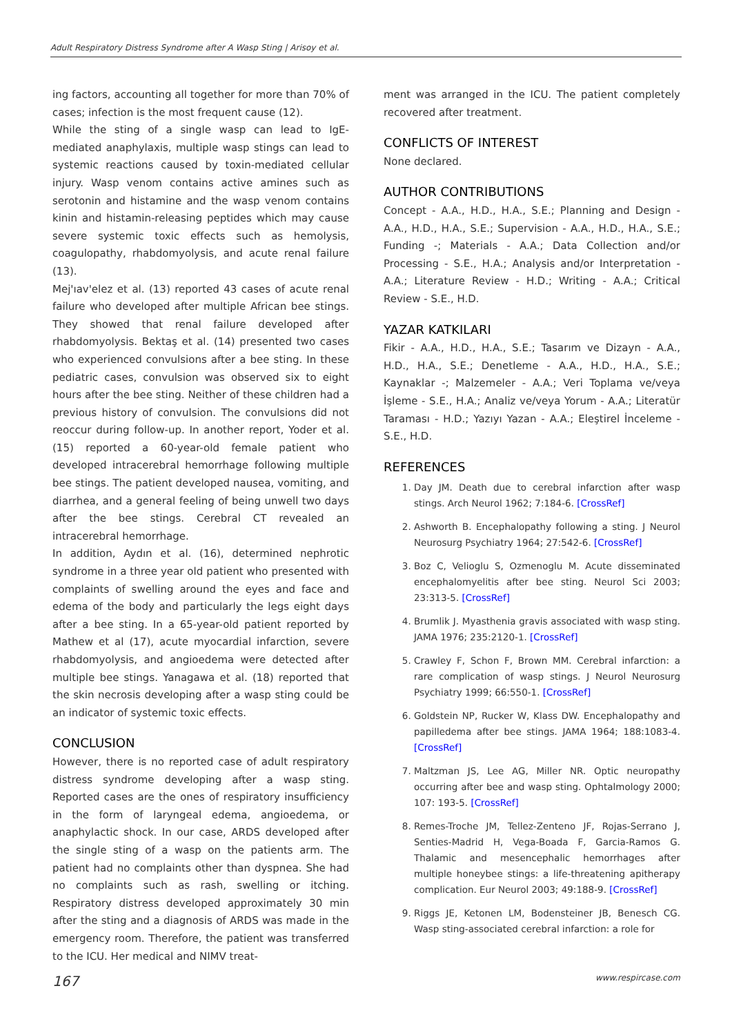Adult Respiratory Distress Syndrome after A Wasp Sting | Arisoy et al.
ing factors, accounting all together for more than 70% of cases; infection is the most frequent cause (12).
While the sting of a single wasp can lead to IgE-mediated anaphylaxis, multiple wasp stings can lead to systemic reactions caused by toxin-mediated cellular injury. Wasp venom contains active amines such as serotonin and histamine and the wasp venom contains kinin and histamin-releasing peptides which may cause severe systemic toxic effects such as hemolysis, coagulopathy, rhabdomyolysis, and acute renal failure (13).
Mej'ıav'elez et al. (13) reported 43 cases of acute renal failure who developed after multiple African bee stings. They showed that renal failure developed after rhabdomyolysis. Bektaş et al. (14) presented two cases who experienced convulsions after a bee sting. In these pediatric cases, convulsion was observed six to eight hours after the bee sting. Neither of these children had a previous history of convulsion. The convulsions did not reoccur during follow-up. In another report, Yoder et al. (15) reported a 60-year-old female patient who developed intracerebral hemorrhage following multiple bee stings. The patient developed nausea, vomiting, and diarrhea, and a general feeling of being unwell two days after the bee stings. Cerebral CT revealed an intracerebral hemorrhage.
In addition, Aydın et al. (16), determined nephrotic syndrome in a three year old patient who presented with complaints of swelling around the eyes and face and edema of the body and particularly the legs eight days after a bee sting. In a 65-year-old patient reported by Mathew et al (17), acute myocardial infarction, severe rhabdomyolysis, and angioedema were detected after multiple bee stings. Yanagawa et al. (18) reported that the skin necrosis developing after a wasp sting could be an indicator of systemic toxic effects.
CONCLUSION
However, there is no reported case of adult respiratory distress syndrome developing after a wasp sting. Reported cases are the ones of respiratory insufficiency in the form of laryngeal edema, angioedema, or anaphylactic shock. In our case, ARDS developed after the single sting of a wasp on the patients arm. The patient had no complaints other than dyspnea. She had no complaints such as rash, swelling or itching. Respiratory distress developed approximately 30 min after the sting and a diagnosis of ARDS was made in the emergency room. Therefore, the patient was transferred to the ICU. Her medical and NIMV treat-
ment was arranged in the ICU. The patient completely recovered after treatment.
CONFLICTS OF INTEREST
None declared.
AUTHOR CONTRIBUTIONS
Concept - A.A., H.D., H.A., S.E.; Planning and Design - A.A., H.D., H.A., S.E.; Supervision - A.A., H.D., H.A., S.E.; Funding -; Materials - A.A.; Data Collection and/or Processing - S.E., H.A.; Analysis and/or Interpretation - A.A.; Literature Review - H.D.; Writing - A.A.; Critical Review - S.E., H.D.
YAZAR KATKILARI
Fikir - A.A., H.D., H.A., S.E.; Tasarım ve Dizayn - A.A., H.D., H.A., S.E.; Denetleme - A.A., H.D., H.A., S.E.; Kaynaklar -; Malzemeler - A.A.; Veri Toplama ve/veya İşleme - S.E., H.A.; Analiz ve/veya Yorum - A.A.; Literatür Taraması - H.D.; Yazıyı Yazan - A.A.; Eleştirel İnceleme - S.E., H.D.
REFERENCES
1. Day JM. Death due to cerebral infarction after wasp stings. Arch Neurol 1962; 7:184-6. [CrossRef]
2. Ashworth B. Encephalopathy following a sting. J Neurol Neurosurg Psychiatry 1964; 27:542-6. [CrossRef]
3. Boz C, Velioglu S, Ozmenoglu M. Acute disseminated encephalomyelitis after bee sting. Neurol Sci 2003; 23:313-5. [CrossRef]
4. Brumlik J. Myasthenia gravis associated with wasp sting. JAMA 1976; 235:2120-1. [CrossRef]
5. Crawley F, Schon F, Brown MM. Cerebral infarction: a rare complication of wasp stings. J Neurol Neurosurg Psychiatry 1999; 66:550-1. [CrossRef]
6. Goldstein NP, Rucker W, Klass DW. Encephalopathy and papilledema after bee stings. JAMA 1964; 188:1083-4. [CrossRef]
7. Maltzman JS, Lee AG, Miller NR. Optic neuropathy occurring after bee and wasp sting. Ophtalmology 2000; 107: 193-5. [CrossRef]
8. Remes-Troche JM, Tellez-Zenteno JF, Rojas-Serrano J, Senties-Madrid H, Vega-Boada F, Garcia-Ramos G. Thalamic and mesencephalic hemorrhages after multiple honeybee stings: a life-threatening apitherapy complication. Eur Neurol 2003; 49:188-9. [CrossRef]
9. Riggs JE, Ketonen LM, Bodensteiner JB, Benesch CG. Wasp sting-associated cerebral infarction: a role for
167 www.respircase.com